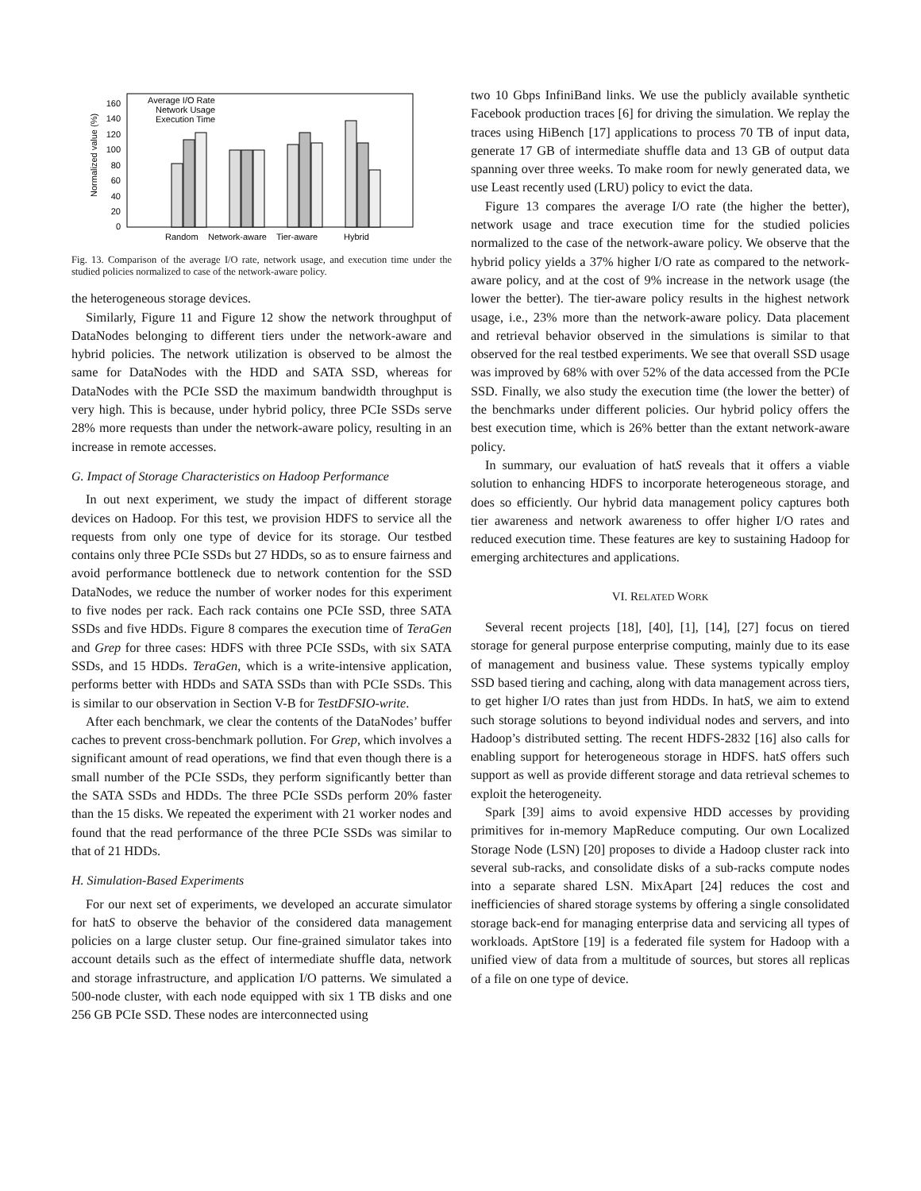0
20
40
60
80
100
120
140
160
Normalized value (%)
Average I/O Rate
Network Usage
Execution Time
Random
Network-aware
Tier-aware
Hybrid
Fig. 13. Comparison of the average I/O rate, network usage, and execution time under the studied policies normalized to case of the network-aware policy.
the heterogeneous storage devices.
Similarly, Figure 11 and Figure 12 show the network throughput of DataNodes belonging to different tiers under the network-aware and hybrid policies. The network utilization is observed to be almost the same for DataNodes with the HDD and SATA SSD, whereas for DataNodes with the PCIe SSD the maximum bandwidth throughput is very high. This is because, under hybrid policy, three PCIe SSDs serve 28% more requests than under the network-aware policy, resulting in an increase in remote accesses.
G. Impact of Storage Characteristics on Hadoop Performance
In out next experiment, we study the impact of different storage devices on Hadoop. For this test, we provision HDFS to service all the requests from only one type of device for its storage. Our testbed contains only three PCIe SSDs but 27 HDDs, so as to ensure fairness and avoid performance bottleneck due to network contention for the SSD DataNodes, we reduce the number of worker nodes for this experiment to five nodes per rack. Each rack contains one PCIe SSD, three SATA SSDs and five HDDs. Figure 8 compares the execution time of TeraGen and Grep for three cases: HDFS with three PCIe SSDs, with six SATA SSDs, and 15 HDDs. TeraGen, which is a write-intensive application, performs better with HDDs and SATA SSDs than with PCIe SSDs. This is similar to our observation in Section V-B for TestDFSIO-write.
After each benchmark, we clear the contents of the DataNodes’ buffer caches to prevent cross-benchmark pollution. For Grep, which involves a significant amount of read operations, we find that even though there is a small number of the PCIe SSDs, they perform significantly better than the SATA SSDs and HDDs. The three PCIe SSDs perform 20% faster than the 15 disks. We repeated the experiment with 21 worker nodes and found that the read performance of the three PCIe SSDs was similar to that of 21 HDDs.
H. Simulation-Based Experiments
For our next set of experiments, we developed an accurate simulator for hatS to observe the behavior of the considered data management policies on a large cluster setup. Our fine-grained simulator takes into account details such as the effect of intermediate shuffle data, network and storage infrastructure, and application I/O patterns. We simulated a 500-node cluster, with each node equipped with six 1 TB disks and one 256 GB PCIe SSD. These nodes are interconnected using
two 10 Gbps InfiniBand links. We use the publicly available synthetic Facebook production traces [6] for driving the simulation. We replay the traces using HiBench [17] applications to process 70 TB of input data, generate 17 GB of intermediate shuffle data and 13 GB of output data spanning over three weeks. To make room for newly generated data, we use Least recently used (LRU) policy to evict the data.
Figure 13 compares the average I/O rate (the higher the better), network usage and trace execution time for the studied policies normalized to the case of the network-aware policy. We observe that the hybrid policy yields a 37% higher I/O rate as compared to the network-aware policy, and at the cost of 9% increase in the network usage (the lower the better). The tier-aware policy results in the highest network usage, i.e., 23% more than the network-aware policy. Data placement and retrieval behavior observed in the simulations is similar to that observed for the real testbed experiments. We see that overall SSD usage was improved by 68% with over 52% of the data accessed from the PCIe SSD. Finally, we also study the execution time (the lower the better) of the benchmarks under different policies. Our hybrid policy offers the best execution time, which is 26% better than the extant network-aware policy.
In summary, our evaluation of hatS reveals that it offers a viable solution to enhancing HDFS to incorporate heterogeneous storage, and does so efficiently. Our hybrid data management policy captures both tier awareness and network awareness to offer higher I/O rates and reduced execution time. These features are key to sustaining Hadoop for emerging architectures and applications.
VI. RELATED WORK
Several recent projects [18], [40], [1], [14], [27] focus on tiered storage for general purpose enterprise computing, mainly due to its ease of management and business value. These systems typically employ SSD based tiering and caching, along with data management across tiers, to get higher I/O rates than just from HDDs. In hatS, we aim to extend such storage solutions to beyond individual nodes and servers, and into Hadoop’s distributed setting. The recent HDFS-2832 [16] also calls for enabling support for heterogeneous storage in HDFS. hatS offers such support as well as provide different storage and data retrieval schemes to exploit the heterogeneity.
Spark [39] aims to avoid expensive HDD accesses by providing primitives for in-memory MapReduce computing. Our own Localized Storage Node (LSN) [20] proposes to divide a Hadoop cluster rack into several sub-racks, and consolidate disks of a sub-racks compute nodes into a separate shared LSN. MixApart [24] reduces the cost and inefficiencies of shared storage systems by offering a single consolidated storage back-end for managing enterprise data and servicing all types of workloads. AptStore [19] is a federated file system for Hadoop with a unified view of data from a multitude of sources, but stores all replicas of a file on one type of device.